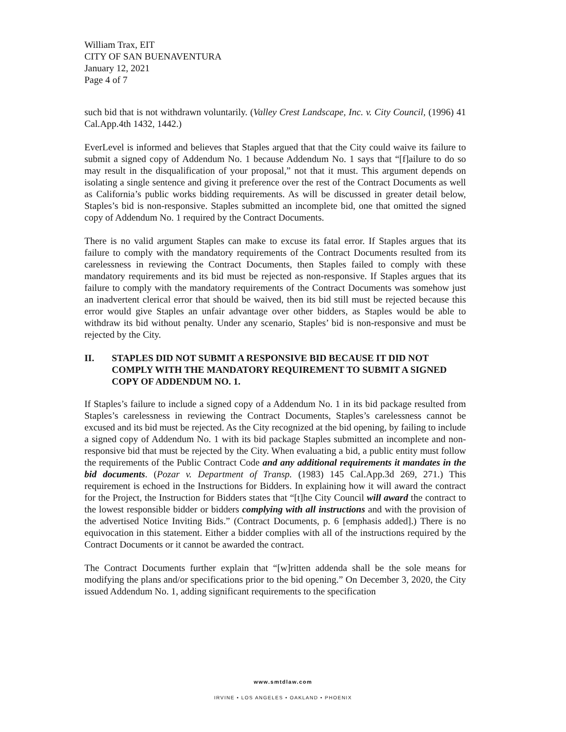William Trax, EIT
CITY OF SAN BUENAVENTURA
January 12, 2021
Page 4 of 7
such bid that is not withdrawn voluntarily. (Valley Crest Landscape, Inc. v. City Council, (1996) 41 Cal.App.4th 1432, 1442.)
EverLevel is informed and believes that Staples argued that that the City could waive its failure to submit a signed copy of Addendum No. 1 because Addendum No. 1 says that “[f]ailure to do so may result in the disqualification of your proposal,” not that it must. This argument depends on isolating a single sentence and giving it preference over the rest of the Contract Documents as well as California’s public works bidding requirements. As will be discussed in greater detail below, Staples’s bid is non-responsive. Staples submitted an incomplete bid, one that omitted the signed copy of Addendum No. 1 required by the Contract Documents.
There is no valid argument Staples can make to excuse its fatal error. If Staples argues that its failure to comply with the mandatory requirements of the Contract Documents resulted from its carelessness in reviewing the Contract Documents, then Staples failed to comply with these mandatory requirements and its bid must be rejected as non-responsive. If Staples argues that its failure to comply with the mandatory requirements of the Contract Documents was somehow just an inadvertent clerical error that should be waived, then its bid still must be rejected because this error would give Staples an unfair advantage over other bidders, as Staples would be able to withdraw its bid without penalty. Under any scenario, Staples’ bid is non-responsive and must be rejected by the City.
II. STAPLES DID NOT SUBMIT A RESPONSIVE BID BECAUSE IT DID NOT COMPLY WITH THE MANDATORY REQUIREMENT TO SUBMIT A SIGNED COPY OF ADDENDUM NO. 1.
If Staples’s failure to include a signed copy of a Addendum No. 1 in its bid package resulted from Staples’s carelessness in reviewing the Contract Documents, Staples’s carelessness cannot be excused and its bid must be rejected. As the City recognized at the bid opening, by failing to include a signed copy of Addendum No. 1 with its bid package Staples submitted an incomplete and non-responsive bid that must be rejected by the City. When evaluating a bid, a public entity must follow the requirements of the Public Contract Code and any additional requirements it mandates in the bid documents. (Pozar v. Department of Transp. (1983) 145 Cal.App.3d 269, 271.) This requirement is echoed in the Instructions for Bidders. In explaining how it will award the contract for the Project, the Instruction for Bidders states that “[t]he City Council will award the contract to the lowest responsible bidder or bidders complying with all instructions and with the provision of the advertised Notice Inviting Bids.” (Contract Documents, p. 6 [emphasis added].) There is no equivocation in this statement. Either a bidder complies with all of the instructions required by the Contract Documents or it cannot be awarded the contract.
The Contract Documents further explain that “[w]ritten addenda shall be the sole means for modifying the plans and/or specifications prior to the bid opening.” On December 3, 2020, the City issued Addendum No. 1, adding significant requirements to the specification
www.smtdlaw.com
IRVINE • LOS ANGELES • OAKLAND • PHOENIX